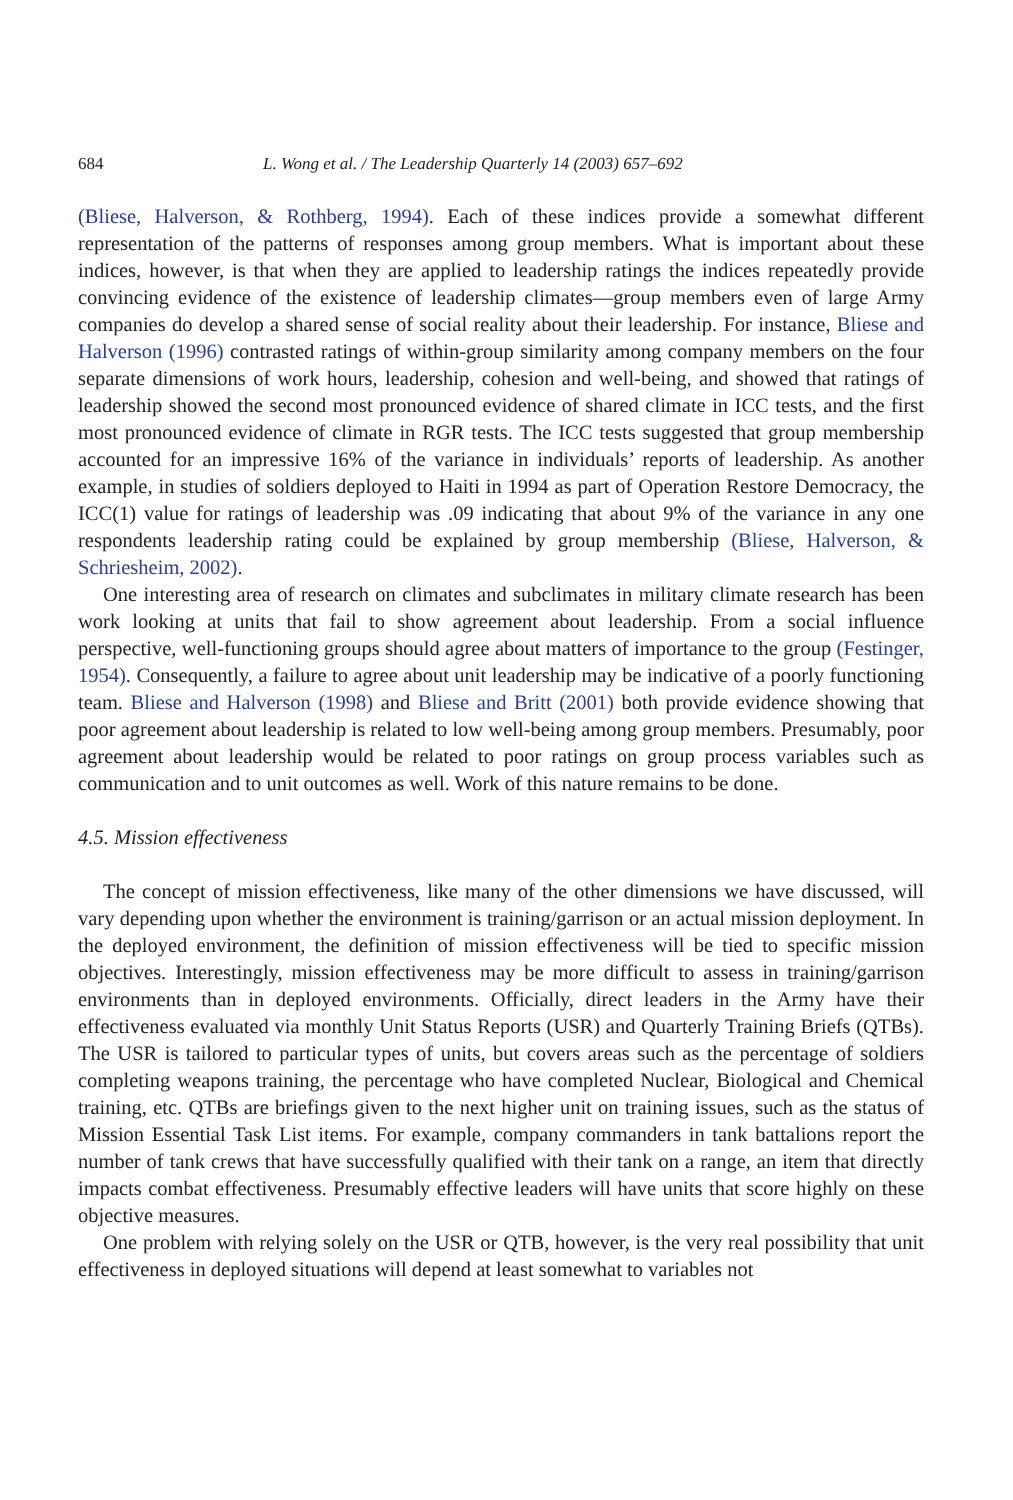684 L. Wong et al. / The Leadership Quarterly 14 (2003) 657–692
(Bliese, Halverson, & Rothberg, 1994). Each of these indices provide a somewhat different representation of the patterns of responses among group members. What is important about these indices, however, is that when they are applied to leadership ratings the indices repeatedly provide convincing evidence of the existence of leadership climates—group members even of large Army companies do develop a shared sense of social reality about their leadership. For instance, Bliese and Halverson (1996) contrasted ratings of within-group similarity among company members on the four separate dimensions of work hours, leadership, cohesion and well-being, and showed that ratings of leadership showed the second most pronounced evidence of shared climate in ICC tests, and the first most pronounced evidence of climate in RGR tests. The ICC tests suggested that group membership accounted for an impressive 16% of the variance in individuals’ reports of leadership. As another example, in studies of soldiers deployed to Haiti in 1994 as part of Operation Restore Democracy, the ICC(1) value for ratings of leadership was .09 indicating that about 9% of the variance in any one respondents leadership rating could be explained by group membership (Bliese, Halverson, & Schriesheim, 2002).
One interesting area of research on climates and subclimates in military climate research has been work looking at units that fail to show agreement about leadership. From a social influence perspective, well-functioning groups should agree about matters of importance to the group (Festinger, 1954). Consequently, a failure to agree about unit leadership may be indicative of a poorly functioning team. Bliese and Halverson (1998) and Bliese and Britt (2001) both provide evidence showing that poor agreement about leadership is related to low well-being among group members. Presumably, poor agreement about leadership would be related to poor ratings on group process variables such as communication and to unit outcomes as well. Work of this nature remains to be done.
4.5. Mission effectiveness
The concept of mission effectiveness, like many of the other dimensions we have discussed, will vary depending upon whether the environment is training/garrison or an actual mission deployment. In the deployed environment, the definition of mission effectiveness will be tied to specific mission objectives. Interestingly, mission effectiveness may be more difficult to assess in training/garrison environments than in deployed environments. Officially, direct leaders in the Army have their effectiveness evaluated via monthly Unit Status Reports (USR) and Quarterly Training Briefs (QTBs). The USR is tailored to particular types of units, but covers areas such as the percentage of soldiers completing weapons training, the percentage who have completed Nuclear, Biological and Chemical training, etc. QTBs are briefings given to the next higher unit on training issues, such as the status of Mission Essential Task List items. For example, company commanders in tank battalions report the number of tank crews that have successfully qualified with their tank on a range, an item that directly impacts combat effectiveness. Presumably effective leaders will have units that score highly on these objective measures.
One problem with relying solely on the USR or QTB, however, is the very real possibility that unit effectiveness in deployed situations will depend at least somewhat to variables not